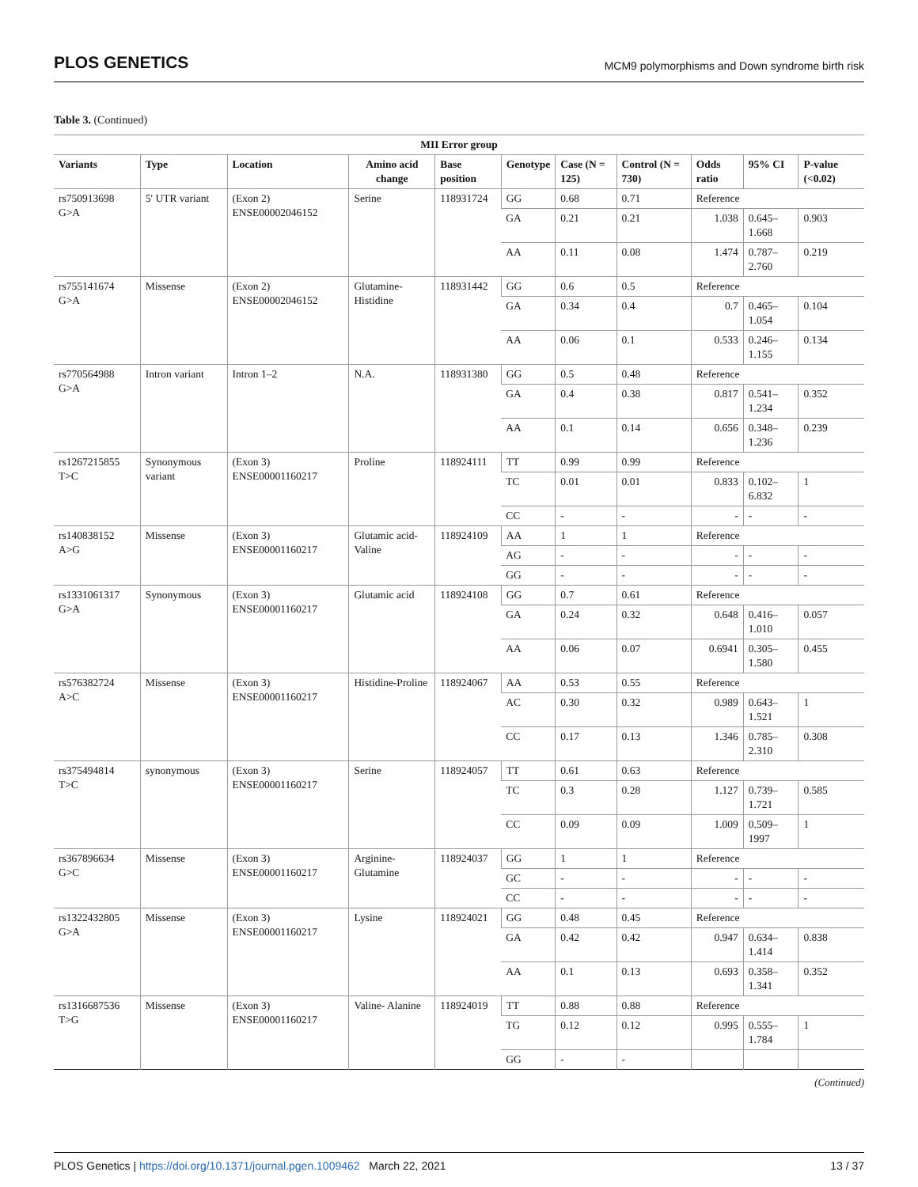PLOS GENETICS MCM9 polymorphisms and Down syndrome birth risk
Table 3. (Continued)
| MII Error group | | | | | | | | | | |
| --- | --- | --- | --- | --- | --- | --- | --- | --- | --- | --- |
| Variants | Type | Location | Amino acid change | Base position | Genotype | Case (N = 125) | Control (N = 730) | Odds ratio | 95% CI | P-value (<0.02) |
| rs750913698 G>A | 5' UTR variant | (Exon 2) ENSE00002046152 | Serine | 118931724 | GG | 0.68 | 0.71 | Reference | | |
| | | | | | GA | 0.21 | 0.21 | 1.038 | 0.645–1.668 | 0.903 |
| | | | | | AA | 0.11 | 0.08 | 1.474 | 0.787–2.760 | 0.219 |
| rs755141674 G>A | Missense | (Exon 2) ENSE00002046152 | Glutamine-Histidine | 118931442 | GG | 0.6 | 0.5 | Reference | | |
| | | | | | GA | 0.34 | 0.4 | 0.7 | 0.465–1.054 | 0.104 |
| | | | | | AA | 0.06 | 0.1 | 0.533 | 0.246–1.155 | 0.134 |
| rs770564988 G>A | Intron variant | Intron 1–2 | N.A. | 118931380 | GG | 0.5 | 0.48 | Reference | | |
| | | | | | GA | 0.4 | 0.38 | 0.817 | 0.541–1.234 | 0.352 |
| | | | | | AA | 0.1 | 0.14 | 0.656 | 0.348–1.236 | 0.239 |
| rs1267215855 T>C | Synonymous variant | (Exon 3) ENSE00001160217 | Proline | 118924111 | TT | 0.99 | 0.99 | Reference | | |
| | | | | | TC | 0.01 | 0.01 | 0.833 | 0.102–6.832 | 1 |
| | | | | | CC | - | - | - | - | - |
| rs140838152 A>G | Missense | (Exon 3) ENSE00001160217 | Glutamic acid-Valine | 118924109 | AA | 1 | 1 | Reference | | |
| | | | | | AG | - | - | - | - | - |
| | | | | | GG | - | - | - | - | - |
| rs1331061317 G>A | Synonymous | (Exon 3) ENSE00001160217 | Glutamic acid | 118924108 | GG | 0.7 | 0.61 | Reference | | |
| | | | | | GA | 0.24 | 0.32 | 0.648 | 0.416–1.010 | 0.057 |
| | | | | | AA | 0.06 | 0.07 | 0.6941 | 0.305–1.580 | 0.455 |
| rs576382724 A>C | Missense | (Exon 3) ENSE00001160217 | Histidine-Proline | 118924067 | AA | 0.53 | 0.55 | Reference | | |
| | | | | | AC | 0.30 | 0.32 | 0.989 | 0.643–1.521 | 1 |
| | | | | | CC | 0.17 | 0.13 | 1.346 | 0.785–2.310 | 0.308 |
| rs375494814 T>C | synonymous | (Exon 3) ENSE00001160217 | Serine | 118924057 | TT | 0.61 | 0.63 | Reference | | |
| | | | | | TC | 0.3 | 0.28 | 1.127 | 0.739–1.721 | 0.585 |
| | | | | | CC | 0.09 | 0.09 | 1.009 | 0.509–1997 | 1 |
| rs367896634 G>C | Missense | (Exon 3) ENSE00001160217 | Arginine-Glutamine | 118924037 | GG | 1 | 1 | Reference | | |
| | | | | | GC | - | - | - | - | - |
| | | | | | CC | - | - | - | - | - |
| rs1322432805 G>A | Missense | (Exon 3) ENSE00001160217 | Lysine | 118924021 | GG | 0.48 | 0.45 | Reference | | |
| | | | | | GA | 0.42 | 0.42 | 0.947 | 0.634–1.414 | 0.838 |
| | | | | | AA | 0.1 | 0.13 | 0.693 | 0.358–1.341 | 0.352 |
| rs1316687536 T>G | Missense | (Exon 3) ENSE00001160217 | Valine- Alanine | 118924019 | TT | 0.88 | 0.88 | Reference | | |
| | | | | | TG | 0.12 | 0.12 | 0.995 | 0.555–1.784 | 1 |
| | | | | | GG | - | - | | | |
(Continued)
PLOS Genetics | https://doi.org/10.1371/journal.pgen.1009462 March 22, 2021 13 / 37